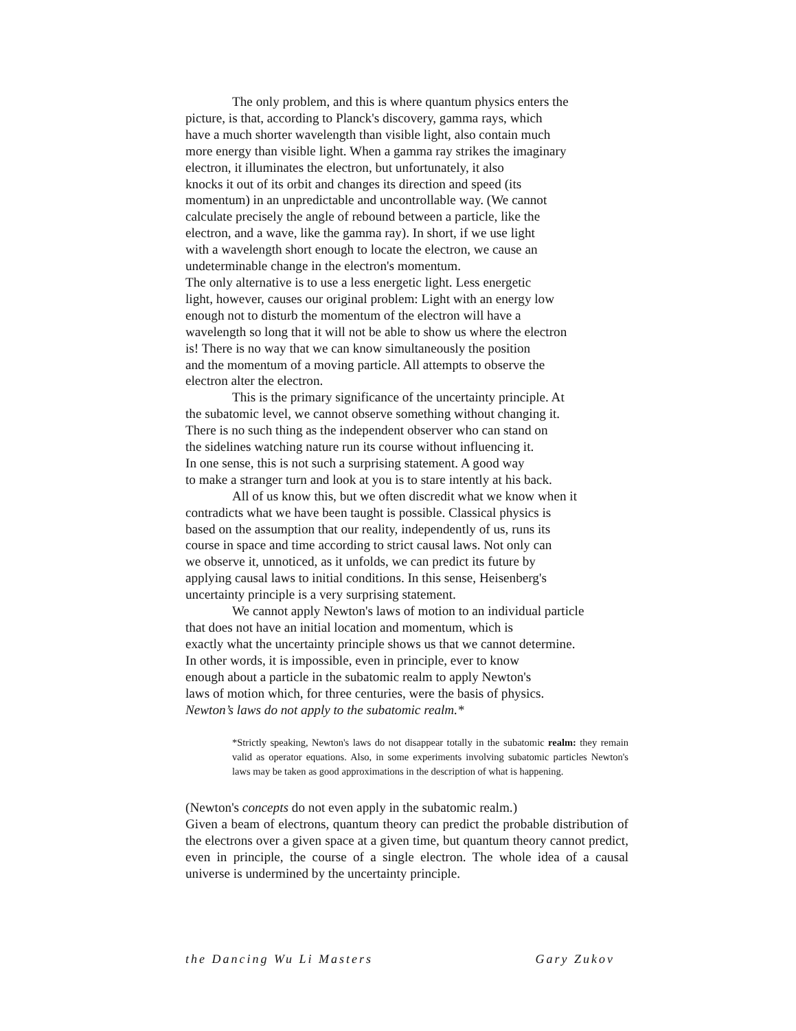The only problem, and this is where quantum physics enters the
picture, is that, according to Planck's discovery, gamma rays, which
have a much shorter wavelength than visible light, also contain much
more energy than visible light. When a gamma ray strikes the imaginary
electron, it illuminates the electron, but unfortunately, it also
knocks it out of its orbit and changes its direction and speed (its
momentum) in an unpredictable and uncontrollable way. (We cannot
calculate precisely the angle of rebound between a particle, like the
electron, and a wave, like the gamma ray). In short, if we use light
with a wavelength short enough to locate the electron, we cause an
undeterminable change in the electron's momentum.
The only alternative is to use a less energetic light. Less energetic
light, however, causes our original problem: Light with an energy low
enough not to disturb the momentum of the electron will have a
wavelength so long that it will not be able to show us where the electron
is! There is no way that we can know simultaneously the position
and the momentum of a moving particle. All attempts to observe the
electron alter the electron.
This is the primary significance of the uncertainty principle. At
the subatomic level, we cannot observe something without changing it.
There is no such thing as the independent observer who can stand on
the sidelines watching nature run its course without influencing it.
In one sense, this is not such a surprising statement. A good way
to make a stranger turn and look at you is to stare intently at his back.
All of us know this, but we often discredit what we know when it
contradicts what we have been taught is possible. Classical physics is
based on the assumption that our reality, independently of us, runs its
course in space and time according to strict causal laws. Not only can
we observe it, unnoticed, as it unfolds, we can predict its future by
applying causal laws to initial conditions. In this sense, Heisenberg's
uncertainty principle is a very surprising statement.
We cannot apply Newton's laws of motion to an individual particle
that does not have an initial location and momentum, which is
exactly what the uncertainty principle shows us that we cannot determine.
In other words, it is impossible, even in principle, ever to know
enough about a particle in the subatomic realm to apply Newton's
laws of motion which, for three centuries, were the basis of physics.
Newton’s laws do not apply to the subatomic realm.*
*Strictly speaking, Newton's laws do not disappear totally in the subatomic realm: they remain valid as operator equations. Also, in some experiments involving subatomic particles Newton's laws may be taken as good approximations in the description of what is happening.
(Newton's concepts do not even apply in the subatomic realm.)
Given a beam of electrons, quantum theory can predict the probable distribution of the electrons over a given space at a given time, but quantum theory cannot predict, even in principle, the course of a single electron. The whole idea of a causal universe is undermined by the uncertainty principle.
the Dancing Wu Li Masters Gary Zukov